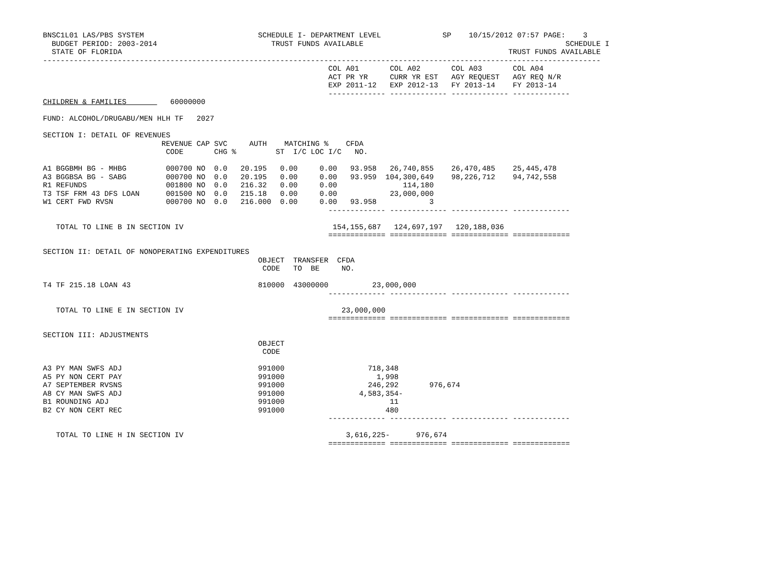BNSC1L01 LAS/PBS SYSTEM                          SCHEDULE I- DEPARTMENT LEVEL              SP    10/15/2012 07:57 PAGE:    3
  BUDGET PERIOD: 2003-2014                          TRUST FUNDS AVAILABLE                                              SCHEDULE I
  STATE OF FLORIDA                                                                                        TRUST FUNDS AVAILABLE
-------------------------------------------------------------------------------------------------------------------------------
                                                                 COL A01       COL A02       COL A03       COL A04
                                                                 ACT PR YR     CURR YR EST   AGY REQUEST   AGY REQ N/R
                                                                 EXP 2011-12   EXP 2012-13   FY 2013-14    FY 2013-14
                                                                 ------------- ------------- ------------- -------------
CHILDREN & FAMILIES          60000000

FUND: ALCOHOL/DRUGABU/MEN HLH TF   2027

SECTION I: DETAIL OF REVENUES
                           REVENUE CAP SVC     AUTH    MATCHING %    CFDA
                            CODE       CHG %         ST  I/C LOC I/C   NO.

A1 BGGBMH BG - MHBG         000700 NO  0.0   20.195   0.00     0.00   93.958   26,740,855    26,470,485    25,445,478
A3 BGGBSA BG - SABG         000700 NO  0.0   20.195   0.00     0.00   93.959  104,300,649    98,226,712    94,742,558
R1 REFUNDS                  001800 NO  0.0   216.32   0.00     0.00               114,180
T3 TSF FRM 43 DFS LOAN      001500 NO  0.0   215.18   0.00     0.00            23,000,000
W1 CERT FWD RVSN            000700 NO  0.0   216.000  0.00     0.00   93.958            3
                                                                 ------------- ------------- ------------- -------------

   TOTAL TO LINE B IN SECTION IV                                  154,155,687   124,697,197   120,188,036
                                                                 ============= ============= ============= =============

SECTION II: DETAIL OF NONOPERATING EXPENDITURES
                                                 OBJECT  TRANSFER  CFDA
                                                  CODE   TO  BE     NO.

T4 TF 215.18 LOAN 43                             810000  43000000          23,000,000
                                                                 ------------- ------------- ------------- -------------

   TOTAL TO LINE E IN SECTION IV                                    23,000,000
                                                                 ============= ============= ============= =============

SECTION III: ADJUSTMENTS
                                                 OBJECT
                                                  CODE

A3 PY MAN SWFS ADJ                               991000                   718,348
A5 PY NON CERT PAY                               991000                     1,998
A7 SEPTEMBER RVSNS                               991000                   246,292       976,674
A8 CY MAN SWFS ADJ                               991000                 4,583,354-
B1 ROUNDING ADJ                                  991000                        11
B2 CY NON CERT REC                               991000                       480
                                                                 ------------- ------------- ------------- -------------

   TOTAL TO LINE H IN SECTION IV                                     3,616,225-      976,674
                                                                 ============= ============= ============= =============